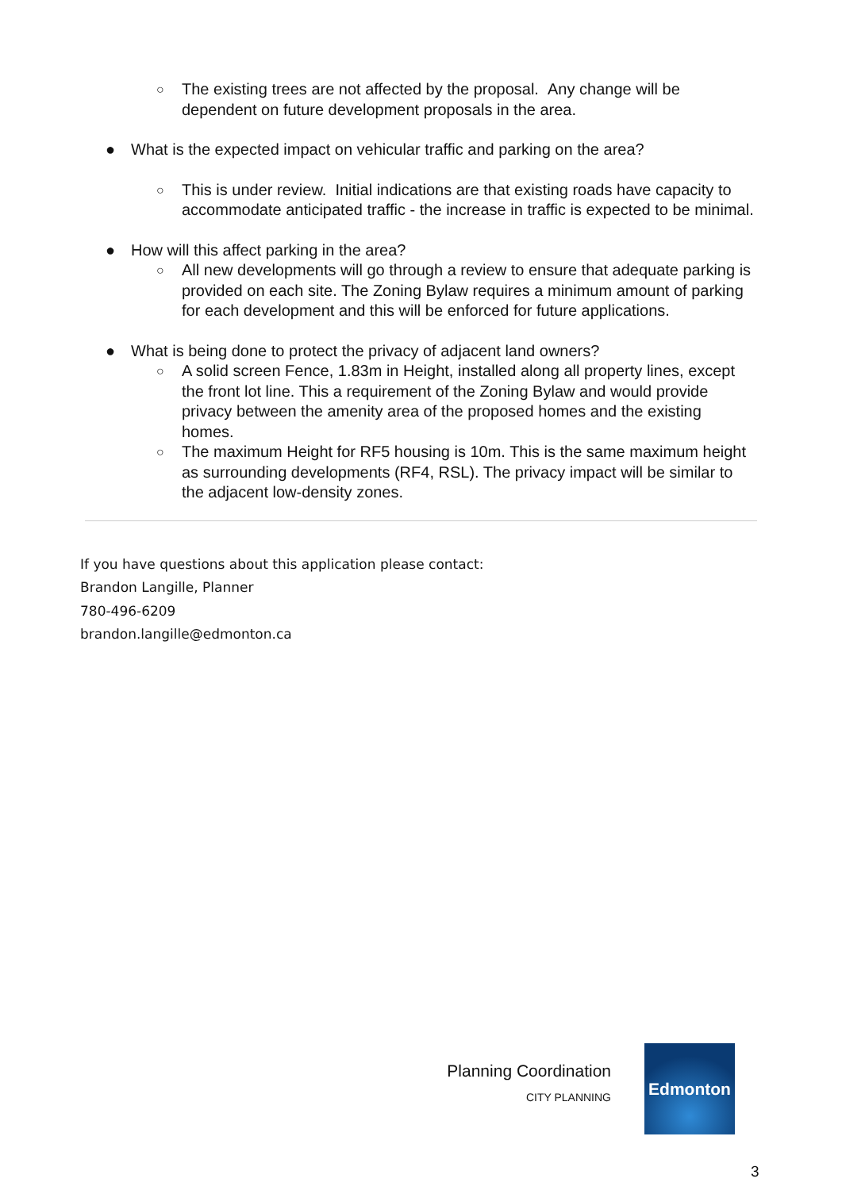○ The existing trees are not affected by the proposal. Any change will be dependent on future development proposals in the area.
● What is the expected impact on vehicular traffic and parking on the area?
○ This is under review. Initial indications are that existing roads have capacity to accommodate anticipated traffic - the increase in traffic is expected to be minimal.
● How will this affect parking in the area?
○ All new developments will go through a review to ensure that adequate parking is provided on each site. The Zoning Bylaw requires a minimum amount of parking for each development and this will be enforced for future applications.
● What is being done to protect the privacy of adjacent land owners?
○ A solid screen Fence, 1.83m in Height, installed along all property lines, except the front lot line. This a requirement of the Zoning Bylaw and would provide privacy between the amenity area of the proposed homes and the existing homes.
○ The maximum Height for RF5 housing is 10m. This is the same maximum height as surrounding developments (RF4, RSL). The privacy impact will be similar to the adjacent low-density zones.
If you have questions about this application please contact:
Brandon Langille, Planner
780-496-6209
brandon.langille@edmonton.ca
Planning Coordination
CITY PLANNING
Edmonton
3